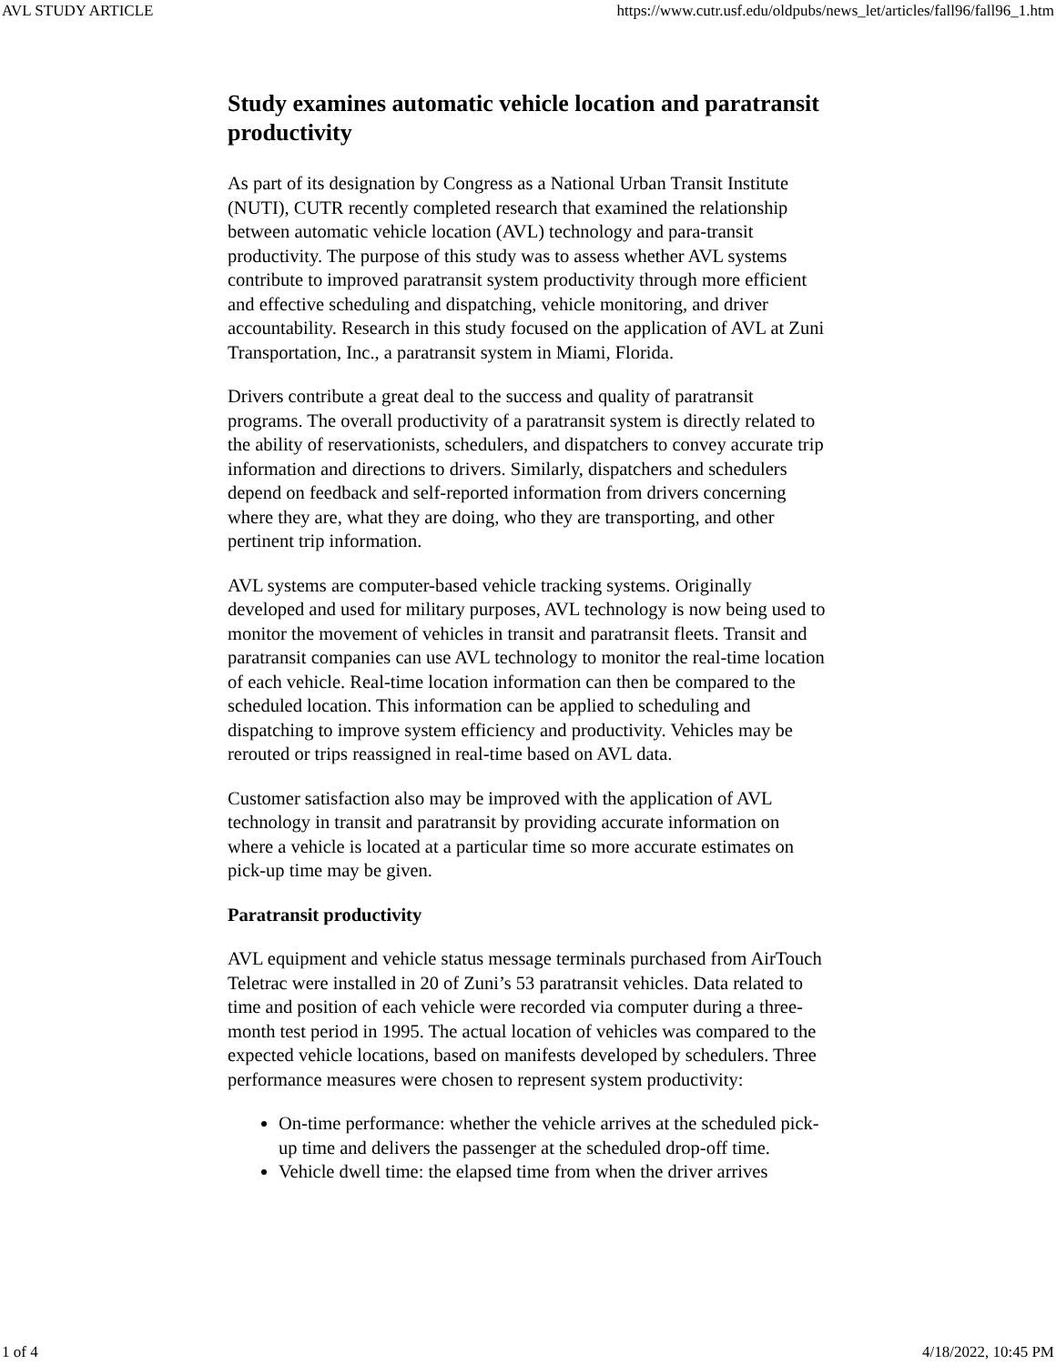AVL STUDY ARTICLE https://www.cutr.usf.edu/oldpubs/news_let/articles/fall96/fall96_1.htm
Study examines automatic vehicle location and paratransit productivity
As part of its designation by Congress as a National Urban Transit Institute (NUTI), CUTR recently completed research that examined the relationship between automatic vehicle location (AVL) technology and para-transit productivity. The purpose of this study was to assess whether AVL systems contribute to improved paratransit system productivity through more efficient and effective scheduling and dispatching, vehicle monitoring, and driver accountability. Research in this study focused on the application of AVL at Zuni Transportation, Inc., a paratransit system in Miami, Florida.
Drivers contribute a great deal to the success and quality of paratransit programs. The overall productivity of a paratransit system is directly related to the ability of reservationists, schedulers, and dispatchers to convey accurate trip information and directions to drivers. Similarly, dispatchers and schedulers depend on feedback and self-reported information from drivers concerning where they are, what they are doing, who they are transporting, and other pertinent trip information.
AVL systems are computer-based vehicle tracking systems. Originally developed and used for military purposes, AVL technology is now being used to monitor the movement of vehicles in transit and paratransit fleets. Transit and paratransit companies can use AVL technology to monitor the real-time location of each vehicle. Real-time location information can then be compared to the scheduled location. This information can be applied to scheduling and dispatching to improve system efficiency and productivity. Vehicles may be rerouted or trips reassigned in real-time based on AVL data.
Customer satisfaction also may be improved with the application of AVL technology in transit and paratransit by providing accurate information on where a vehicle is located at a particular time so more accurate estimates on pick-up time may be given.
Paratransit productivity
AVL equipment and vehicle status message terminals purchased from AirTouch Teletrac were installed in 20 of Zuni’s 53 paratransit vehicles. Data related to time and position of each vehicle were recorded via computer during a three-month test period in 1995. The actual location of vehicles was compared to the expected vehicle locations, based on manifests developed by schedulers. Three performance measures were chosen to represent system productivity:
On-time performance: whether the vehicle arrives at the scheduled pick-up time and delivers the passenger at the scheduled drop-off time.
Vehicle dwell time: the elapsed time from when the driver arrives
1 of 4 4/18/2022, 10:45 PM